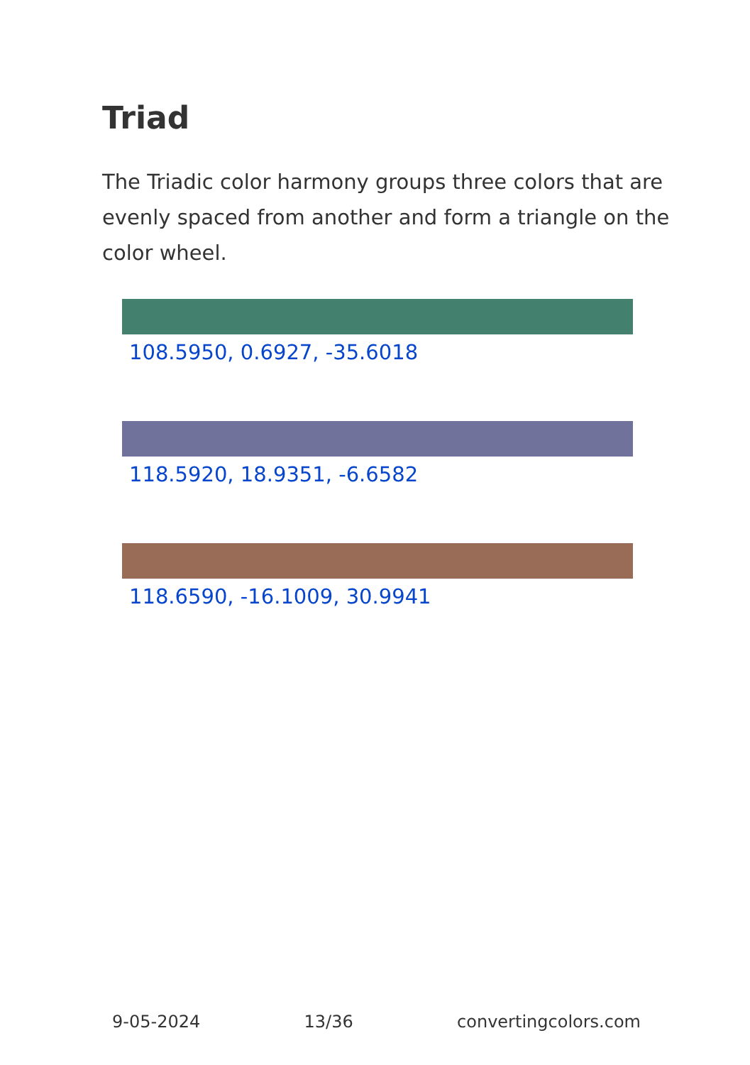Triad
The Triadic color harmony groups three colors that are evenly spaced from another and form a triangle on the color wheel.
108.5950, 0.6927, -35.6018
118.5920, 18.9351, -6.6582
118.6590, -16.1009, 30.9941
9-05-2024 13/36 convertingcolors.com